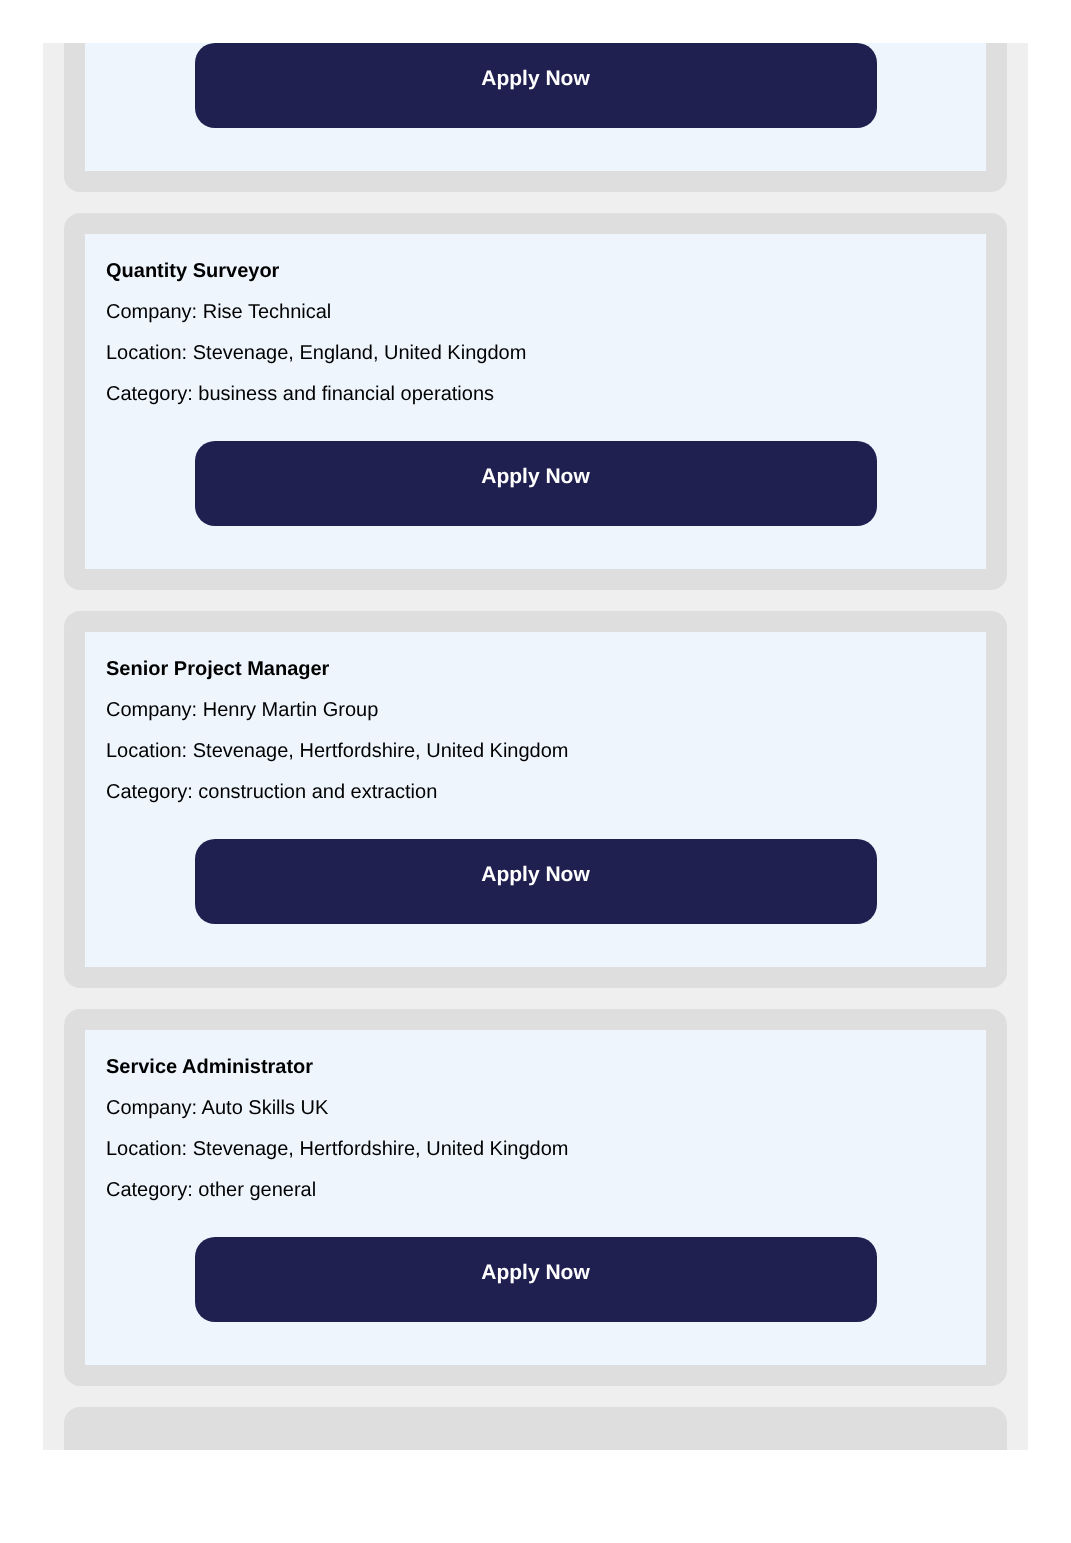Apply Now
Quantity Surveyor
Company: Rise Technical
Location: Stevenage, England, United Kingdom
Category: business and financial operations
Apply Now
Senior Project Manager
Company: Henry Martin Group
Location: Stevenage, Hertfordshire, United Kingdom
Category: construction and extraction
Apply Now
Service Administrator
Company: Auto Skills UK
Location: Stevenage, Hertfordshire, United Kingdom
Category: other general
Apply Now